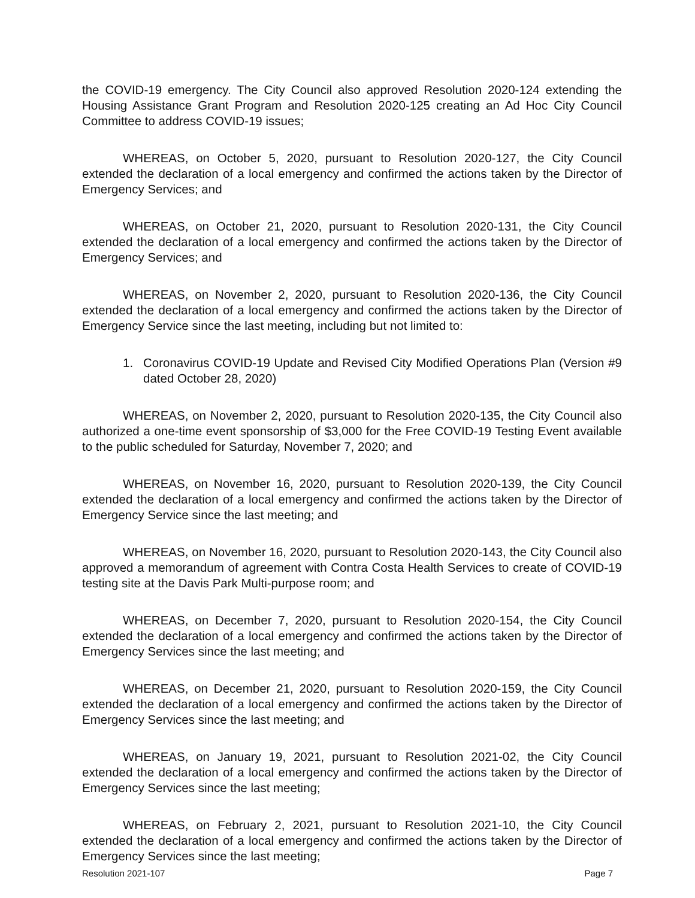the COVID-19 emergency. The City Council also approved Resolution 2020-124 extending the Housing Assistance Grant Program and Resolution 2020-125 creating an Ad Hoc City Council Committee to address COVID-19 issues;
WHEREAS, on October 5, 2020, pursuant to Resolution 2020-127, the City Council extended the declaration of a local emergency and confirmed the actions taken by the Director of Emergency Services; and
WHEREAS, on October 21, 2020, pursuant to Resolution 2020-131, the City Council extended the declaration of a local emergency and confirmed the actions taken by the Director of Emergency Services; and
WHEREAS, on November 2, 2020, pursuant to Resolution 2020-136, the City Council extended the declaration of a local emergency and confirmed the actions taken by the Director of Emergency Service since the last meeting, including but not limited to:
1. Coronavirus COVID-19 Update and Revised City Modified Operations Plan (Version #9 dated October 28, 2020)
WHEREAS, on November 2, 2020, pursuant to Resolution 2020-135, the City Council also authorized a one-time event sponsorship of $3,000 for the Free COVID-19 Testing Event available to the public scheduled for Saturday, November 7, 2020; and
WHEREAS, on November 16, 2020, pursuant to Resolution 2020-139, the City Council extended the declaration of a local emergency and confirmed the actions taken by the Director of Emergency Service since the last meeting; and
WHEREAS, on November 16, 2020, pursuant to Resolution 2020-143, the City Council also approved a memorandum of agreement with Contra Costa Health Services to create of COVID-19 testing site at the Davis Park Multi-purpose room; and
WHEREAS, on December 7, 2020, pursuant to Resolution 2020-154, the City Council extended the declaration of a local emergency and confirmed the actions taken by the Director of Emergency Services since the last meeting; and
WHEREAS, on December 21, 2020, pursuant to Resolution 2020-159, the City Council extended the declaration of a local emergency and confirmed the actions taken by the Director of Emergency Services since the last meeting; and
WHEREAS, on January 19, 2021, pursuant to Resolution 2021-02, the City Council extended the declaration of a local emergency and confirmed the actions taken by the Director of Emergency Services since the last meeting;
WHEREAS, on February 2, 2021, pursuant to Resolution 2021-10, the City Council extended the declaration of a local emergency and confirmed the actions taken by the Director of Emergency Services since the last meeting;
Resolution 2021-107 Page 7